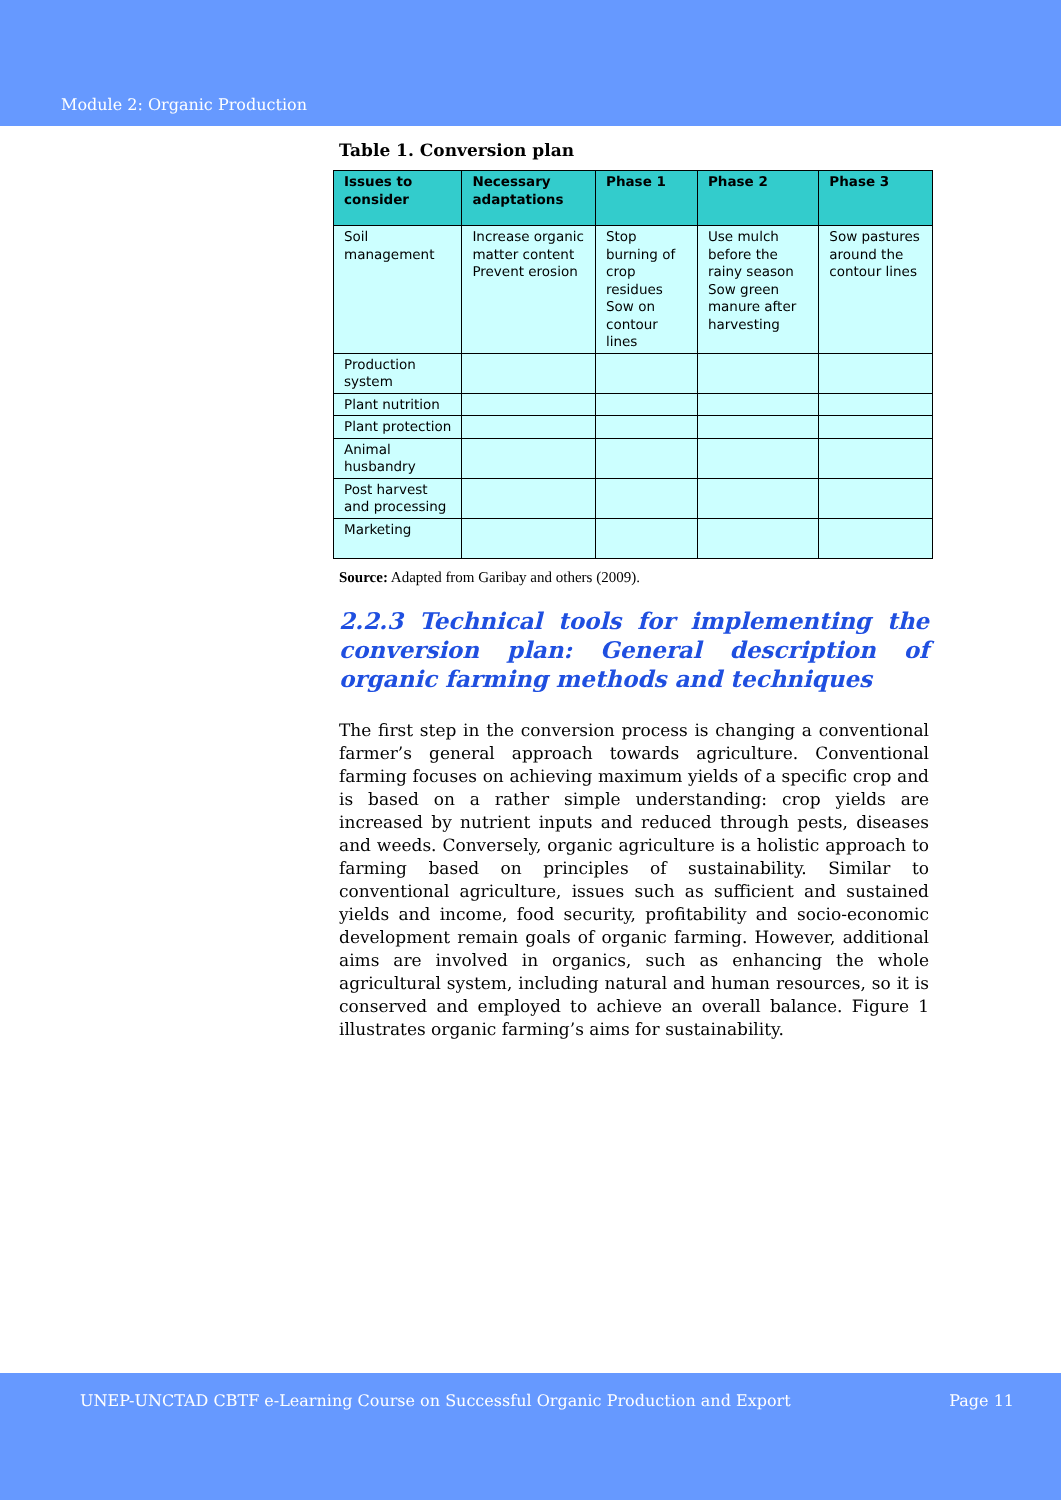Module 2: Organic Production
Table 1. Conversion plan
| Issues to consider | Necessary adaptations | Phase 1 | Phase 2 | Phase 3 |
| --- | --- | --- | --- | --- |
| Soil management | Increase organic matter content Prevent erosion | Stop burning of crop residues Sow on contour lines | Use mulch before the rainy season Sow green manure after harvesting | Sow pastures around the contour lines |
| Production system | | | | |
| Plant nutrition | | | | |
| Plant protection | | | | |
| Animal husbandry | | | | |
| Post harvest and processing | | | | |
| Marketing | | | | |
Source: Adapted from Garibay and others (2009).
2.2.3 Technical tools for implementing the conversion plan: General description of organic farming methods and techniques
The first step in the conversion process is changing a conventional farmer’s general approach towards agriculture. Conventional farming focuses on achieving maximum yields of a specific crop and is based on a rather simple understanding: crop yields are increased by nutrient inputs and reduced through pests, diseases and weeds. Conversely, organic agriculture is a holistic approach to farming based on principles of sustainability. Similar to conventional agriculture, issues such as sufficient and sustained yields and income, food security, profitability and socio-economic development remain goals of organic farming. However, additional aims are involved in organics, such as enhancing the whole agricultural system, including natural and human resources, so it is conserved and employed to achieve an overall balance. Figure 1 illustrates organic farming’s aims for sustainability.
UNEP-UNCTAD CBTF e-Learning Course on Successful Organic Production and Export Page 11